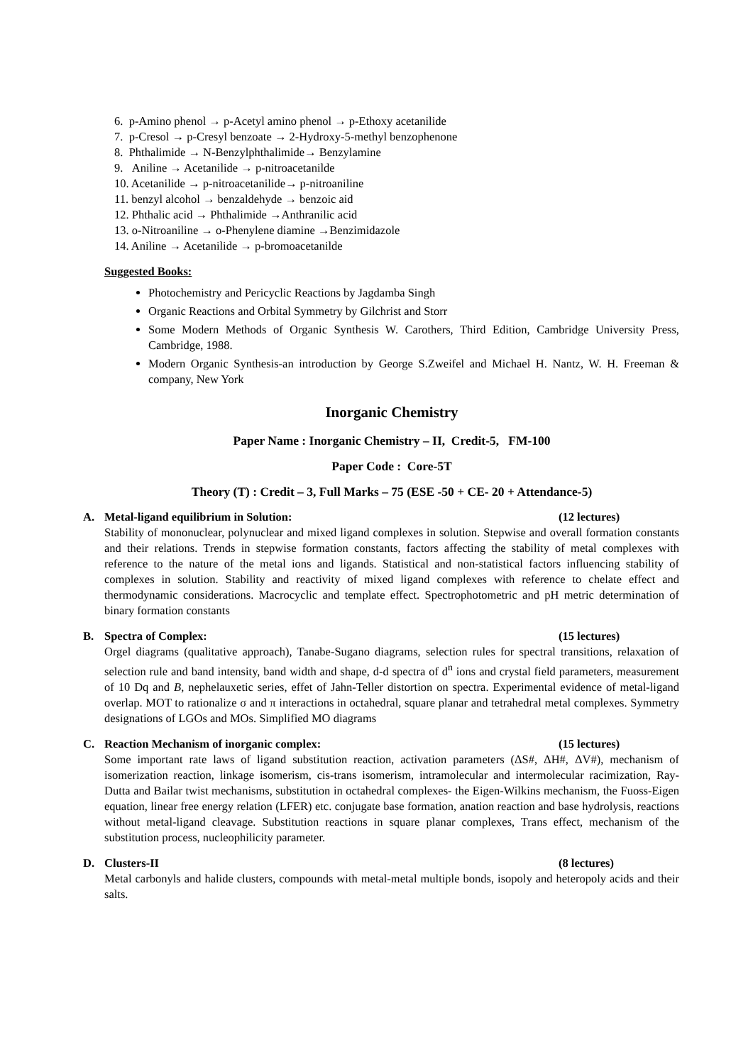6. p-Amino phenol → p-Acetyl amino phenol → p-Ethoxy acetanilide
7. p-Cresol → p-Cresyl benzoate → 2-Hydroxy-5-methyl benzophenone
8. Phthalimide → N-Benzylphthalimide→ Benzylamine
9. Aniline → Acetanilide → p-nitroacetanilde
10. Acetanilide → p-nitroacetanilide→ p-nitroaniline
11. benzyl alcohol → benzaldehyde → benzoic aid
12. Phthalic acid → Phthalimide →Anthranilic acid
13. o-Nitroaniline → o-Phenylene diamine →Benzimidazole
14. Aniline → Acetanilide → p-bromoacetanilde
Suggested Books:
Photochemistry and Pericyclic Reactions by Jagdamba Singh
Organic Reactions and Orbital Symmetry by Gilchrist and Storr
Some Modern Methods of Organic Synthesis W. Carothers, Third Edition, Cambridge University Press, Cambridge, 1988.
Modern Organic Synthesis-an introduction by George S.Zweifel and Michael H. Nantz, W. H. Freeman & company, New York
Inorganic Chemistry
Paper Name : Inorganic Chemistry – II, Credit-5, FM-100
Paper Code : Core-5T
Theory (T) : Credit – 3, Full Marks – 75 (ESE -50 + CE- 20 + Attendance-5)
A. Metal-ligand equilibrium in Solution: (12 lectures)
Stability of mononuclear, polynuclear and mixed ligand complexes in solution. Stepwise and overall formation constants and their relations. Trends in stepwise formation constants, factors affecting the stability of metal complexes with reference to the nature of the metal ions and ligands. Statistical and non-statistical factors influencing stability of complexes in solution. Stability and reactivity of mixed ligand complexes with reference to chelate effect and thermodynamic considerations. Macrocyclic and template effect. Spectrophotometric and pH metric determination of binary formation constants
B. Spectra of Complex: (15 lectures)
Orgel diagrams (qualitative approach), Tanabe-Sugano diagrams, selection rules for spectral transitions, relaxation of selection rule and band intensity, band width and shape, d-d spectra of d<sup>n</sup> ions and crystal field parameters, measurement of 10 Dq and B, nephelauxetic series, effet of Jahn-Teller distortion on spectra. Experimental evidence of metal-ligand overlap. MOT to rationalize σ and π interactions in octahedral, square planar and tetrahedral metal complexes. Symmetry designations of LGOs and MOs. Simplified MO diagrams
C. Reaction Mechanism of inorganic complex: (15 lectures)
Some important rate laws of ligand substitution reaction, activation parameters (ΔS#, ΔH#, ΔV#), mechanism of isomerization reaction, linkage isomerism, cis-trans isomerism, intramolecular and intermolecular racimization, Ray-Dutta and Bailar twist mechanisms, substitution in octahedral complexes- the Eigen-Wilkins mechanism, the Fuoss-Eigen equation, linear free energy relation (LFER) etc. conjugate base formation, anation reaction and base hydrolysis, reactions without metal-ligand cleavage. Substitution reactions in square planar complexes, Trans effect, mechanism of the substitution process, nucleophilicity parameter.
D. Clusters-II (8 lectures)
Metal carbonyls and halide clusters, compounds with metal-metal multiple bonds, isopoly and heteropoly acids and their salts.